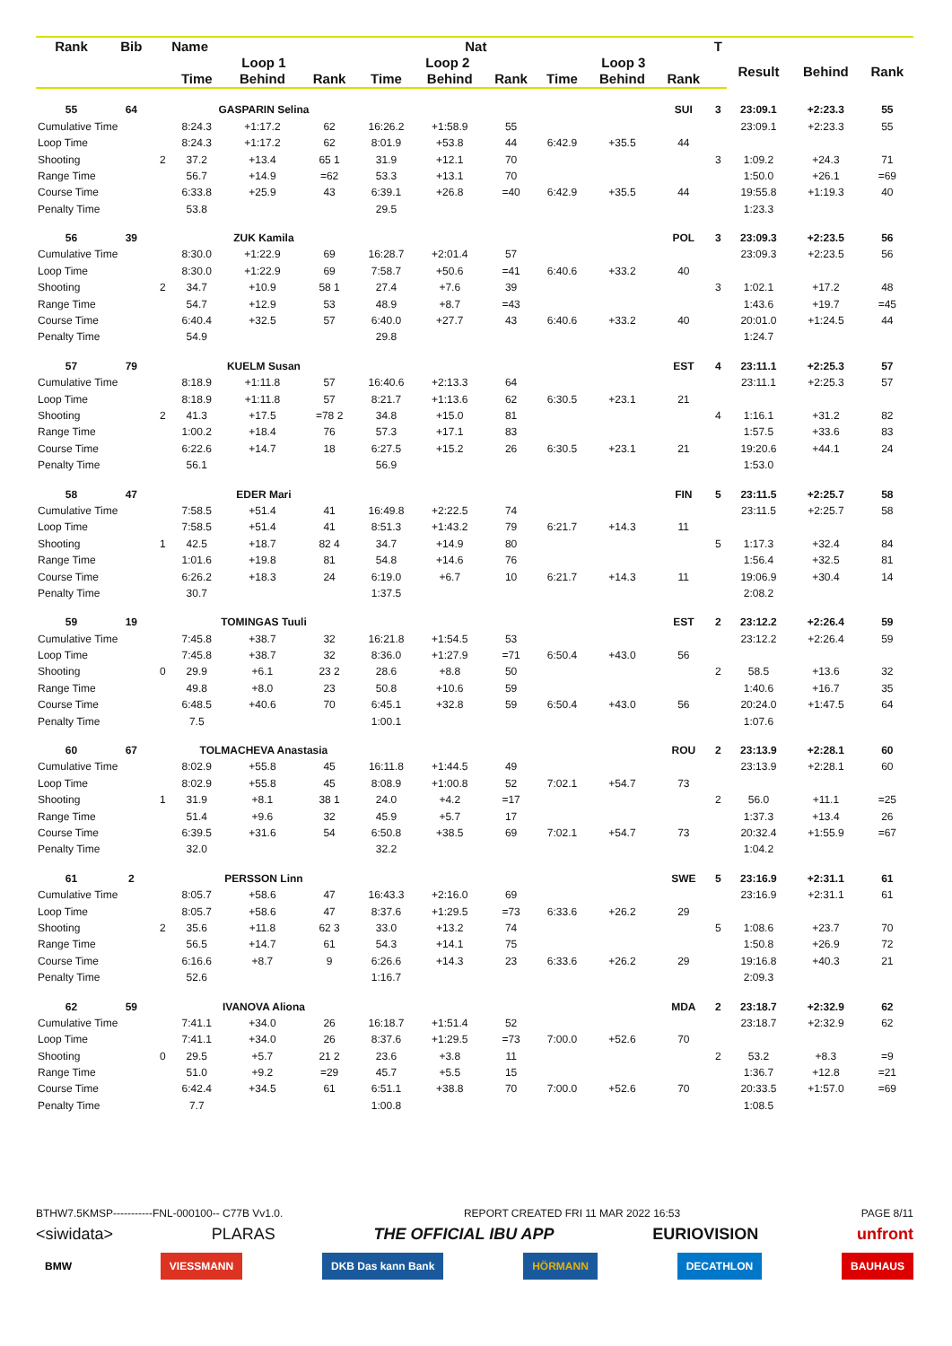| Rank | Bib | Name | | | | | Nat | | | | | T | | | |
| --- | --- | --- | --- | --- | --- | --- | --- | --- | --- | --- | --- | --- | --- | --- | --- |
| | | | Loop 1 | | | Loop 2 | | | Loop 3 | | | | Result | Behind | Rank |
| | | | Time | Behind | Rank | Time | Behind | Rank | Time | Behind | Rank | | | | |
| 55 | 64 | | GASPARIN Selina | | | | | | | | SUI | 3 | 23:09.1 | +2:23.3 | 55 |
| Cumulative Time | | | 8:24.3 | +1:17.2 | 62 | 16:26.2 | +1:58.9 | 55 | | | | | 23:09.1 | +2:23.3 | 55 |
| Loop Time | | | 8:24.3 | +1:17.2 | 62 | 8:01.9 | +53.8 | 44 | 6:42.9 | +35.5 | 44 | | | | |
| Shooting | | 2 | 37.2 | +13.4 | 65 1 | 31.9 | +12.1 | 70 | | | | 3 | 1:09.2 | +24.3 | 71 |
| Range Time | | | 56.7 | +14.9 | =62 | 53.3 | +13.1 | 70 | | | | | 1:50.0 | +26.1 | =69 |
| Course Time | | | 6:33.8 | +25.9 | 43 | 6:39.1 | +26.8 | =40 | 6:42.9 | +35.5 | 44 | | 19:55.8 | +1:19.3 | 40 |
| Penalty Time | | | 53.8 | | | 29.5 | | | | | | | 1:23.3 | | |
| 56 | 39 | | ZUK Kamila | | | | | | | | POL | 3 | 23:09.3 | +2:23.5 | 56 |
| Cumulative Time | | | 8:30.0 | +1:22.9 | 69 | 16:28.7 | +2:01.4 | 57 | | | | | 23:09.3 | +2:23.5 | 56 |
| Loop Time | | | 8:30.0 | +1:22.9 | 69 | 7:58.7 | +50.6 | =41 | 6:40.6 | +33.2 | 40 | | | | |
| Shooting | | 2 | 34.7 | +10.9 | 58 1 | 27.4 | +7.6 | 39 | | | | 3 | 1:02.1 | +17.2 | 48 |
| Range Time | | | 54.7 | +12.9 | 53 | 48.9 | +8.7 | =43 | | | | | 1:43.6 | +19.7 | =45 |
| Course Time | | | 6:40.4 | +32.5 | 57 | 6:40.0 | +27.7 | 43 | 6:40.6 | +33.2 | 40 | | 20:01.0 | +1:24.5 | 44 |
| Penalty Time | | | 54.9 | | | 29.8 | | | | | | | 1:24.7 | | |
| 57 | 79 | | KUELM Susan | | | | | | | | EST | 4 | 23:11.1 | +2:25.3 | 57 |
| Cumulative Time | | | 8:18.9 | +1:11.8 | 57 | 16:40.6 | +2:13.3 | 64 | | | | | 23:11.1 | +2:25.3 | 57 |
| Loop Time | | | 8:18.9 | +1:11.8 | 57 | 8:21.7 | +1:13.6 | 62 | 6:30.5 | +23.1 | 21 | | | | |
| Shooting | | 2 | 41.3 | +17.5 | =78 2 | 34.8 | +15.0 | 81 | | | | 4 | 1:16.1 | +31.2 | 82 |
| Range Time | | | 1:00.2 | +18.4 | 76 | 57.3 | +17.1 | 83 | | | | | 1:57.5 | +33.6 | 83 |
| Course Time | | | 6:22.6 | +14.7 | 18 | 6:27.5 | +15.2 | 26 | 6:30.5 | +23.1 | 21 | | 19:20.6 | +44.1 | 24 |
| Penalty Time | | | 56.1 | | | 56.9 | | | | | | | 1:53.0 | | |
| 58 | 47 | | EDER Mari | | | | | | | | FIN | 5 | 23:11.5 | +2:25.7 | 58 |
| Cumulative Time | | | 7:58.5 | +51.4 | 41 | 16:49.8 | +2:22.5 | 74 | | | | | 23:11.5 | +2:25.7 | 58 |
| Loop Time | | | 7:58.5 | +51.4 | 41 | 8:51.3 | +1:43.2 | 79 | 6:21.7 | +14.3 | 11 | | | | |
| Shooting | | 1 | 42.5 | +18.7 | 82 4 | 34.7 | +14.9 | 80 | | | | 5 | 1:17.3 | +32.4 | 84 |
| Range Time | | | 1:01.6 | +19.8 | 81 | 54.8 | +14.6 | 76 | | | | | 1:56.4 | +32.5 | 81 |
| Course Time | | | 6:26.2 | +18.3 | 24 | 6:19.0 | +6.7 | 10 | 6:21.7 | +14.3 | 11 | | 19:06.9 | +30.4 | 14 |
| Penalty Time | | | 30.7 | | | 1:37.5 | | | | | | | 2:08.2 | | |
| 59 | 19 | | TOMINGAS Tuuli | | | | | | | | EST | 2 | 23:12.2 | +2:26.4 | 59 |
| Cumulative Time | | | 7:45.8 | +38.7 | 32 | 16:21.8 | +1:54.5 | 53 | | | | | 23:12.2 | +2:26.4 | 59 |
| Loop Time | | | 7:45.8 | +38.7 | 32 | 8:36.0 | +1:27.9 | =71 | 6:50.4 | +43.0 | 56 | | | | |
| Shooting | | 0 | 29.9 | +6.1 | 23 2 | 28.6 | +8.8 | 50 | | | | 2 | 58.5 | +13.6 | 32 |
| Range Time | | | 49.8 | +8.0 | 23 | 50.8 | +10.6 | 59 | | | | | 1:40.6 | +16.7 | 35 |
| Course Time | | | 6:48.5 | +40.6 | 70 | 6:45.1 | +32.8 | 59 | 6:50.4 | +43.0 | 56 | | 20:24.0 | +1:47.5 | 64 |
| Penalty Time | | | 7.5 | | | 1:00.1 | | | | | | | 1:07.6 | | |
| 60 | 67 | | TOLMACHEVA Anastasia | | | | | | | | ROU | 2 | 23:13.9 | +2:28.1 | 60 |
| Cumulative Time | | | 8:02.9 | +55.8 | 45 | 16:11.8 | +1:44.5 | 49 | | | | | 23:13.9 | +2:28.1 | 60 |
| Loop Time | | | 8:02.9 | +55.8 | 45 | 8:08.9 | +1:00.8 | 52 | 7:02.1 | +54.7 | 73 | | | | |
| Shooting | | 1 | 31.9 | +8.1 | 38 1 | 24.0 | +4.2 | =17 | | | | 2 | 56.0 | +11.1 | =25 |
| Range Time | | | 51.4 | +9.6 | 32 | 45.9 | +5.7 | 17 | | | | | 1:37.3 | +13.4 | 26 |
| Course Time | | | 6:39.5 | +31.6 | 54 | 6:50.8 | +38.5 | 69 | 7:02.1 | +54.7 | 73 | | 20:32.4 | +1:55.9 | =67 |
| Penalty Time | | | 32.0 | | | 32.2 | | | | | | | 1:04.2 | | |
| 61 | 2 | | PERSSON Linn | | | | | | | | SWE | 5 | 23:16.9 | +2:31.1 | 61 |
| Cumulative Time | | | 8:05.7 | +58.6 | 47 | 16:43.3 | +2:16.0 | 69 | | | | | 23:16.9 | +2:31.1 | 61 |
| Loop Time | | | 8:05.7 | +58.6 | 47 | 8:37.6 | +1:29.5 | =73 | 6:33.6 | +26.2 | 29 | | | | |
| Shooting | | 2 | 35.6 | +11.8 | 62 3 | 33.0 | +13.2 | 74 | | | | 5 | 1:08.6 | +23.7 | 70 |
| Range Time | | | 56.5 | +14.7 | 61 | 54.3 | +14.1 | 75 | | | | | 1:50.8 | +26.9 | 72 |
| Course Time | | | 6:16.6 | +8.7 | 9 | 6:26.6 | +14.3 | 23 | 6:33.6 | +26.2 | 29 | | 19:16.8 | +40.3 | 21 |
| Penalty Time | | | 52.6 | | | 1:16.7 | | | | | | | 2:09.3 | | |
| 62 | 59 | | IVANOVA Aliona | | | | | | | | MDA | 2 | 23:18.7 | +2:32.9 | 62 |
| Cumulative Time | | | 7:41.1 | +34.0 | 26 | 16:18.7 | +1:51.4 | 52 | | | | | 23:18.7 | +2:32.9 | 62 |
| Loop Time | | | 7:41.1 | +34.0 | 26 | 8:37.6 | +1:29.5 | =73 | 7:00.0 | +52.6 | 70 | | | | |
| Shooting | | 0 | 29.5 | +5.7 | 21 2 | 23.6 | +3.8 | 11 | | | | 2 | 53.2 | +8.3 | =9 |
| Range Time | | | 51.0 | +9.2 | =29 | 45.7 | +5.5 | 15 | | | | | 1:36.7 | +12.8 | =21 |
| Course Time | | | 6:42.4 | +34.5 | 61 | 6:51.1 | +38.8 | 70 | 7:00.0 | +52.6 | 70 | | 20:33.5 | +1:57.0 | =69 |
| Penalty Time | | | 7.7 | | | 1:00.8 | | | | | | | 1:08.5 | | |
BTHW7.5KMSP-----------FNL-000100-- C77B Vv1.0. REPORT CREATED FRI 11 MAR 2022 16:53 PAGE 8/11
<siwidata> PLARAS THE OFFICIAL IBU APP EURIOVISION unfront
BMW VIESSMANN DKB Das kann Bank HÖRMANN DECATHLON BAUHAUS